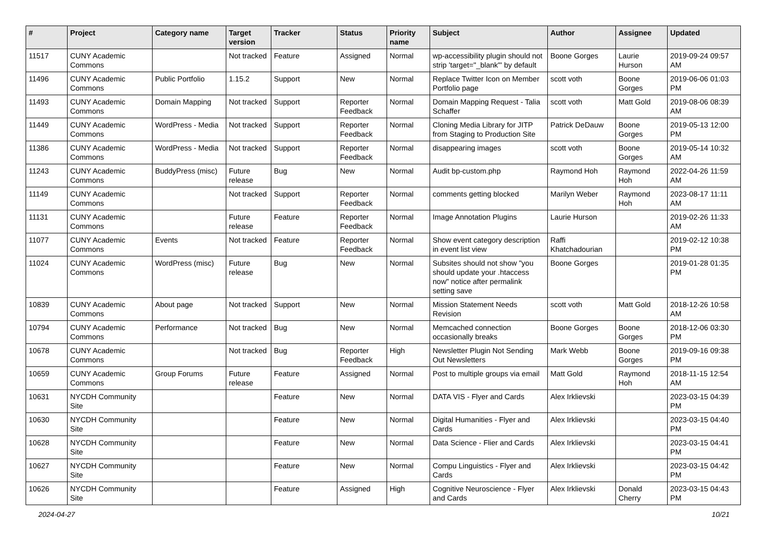| # | Project | Category name | Target version | Tracker | Status | Priority name | Subject | Author | Assignee | Updated |
| --- | --- | --- | --- | --- | --- | --- | --- | --- | --- | --- |
| 11517 | CUNY Academic Commons | | Not tracked | Feature | Assigned | Normal | wp-accessibility plugin should not strip 'target="_blank"' by default | Boone Gorges | Laurie Hurson | 2019-09-24 09:57 AM |
| 11496 | CUNY Academic Commons | Public Portfolio | 1.15.2 | Support | New | Normal | Replace Twitter Icon on Member Portfolio page | scott voth | Boone Gorges | 2019-06-06 01:03 PM |
| 11493 | CUNY Academic Commons | Domain Mapping | Not tracked | Support | Reporter Feedback | Normal | Domain Mapping Request - Talia Schaffer | scott voth | Matt Gold | 2019-08-06 08:39 AM |
| 11449 | CUNY Academic Commons | WordPress - Media | Not tracked | Support | Reporter Feedback | Normal | Cloning Media Library for JITP from Staging to Production Site | Patrick DeDauw | Boone Gorges | 2019-05-13 12:00 PM |
| 11386 | CUNY Academic Commons | WordPress - Media | Not tracked | Support | Reporter Feedback | Normal | disappearing images | scott voth | Boone Gorges | 2019-05-14 10:32 AM |
| 11243 | CUNY Academic Commons | BuddyPress (misc) | Future release | Bug | New | Normal | Audit bp-custom.php | Raymond Hoh | Raymond Hoh | 2022-04-26 11:59 AM |
| 11149 | CUNY Academic Commons | | Not tracked | Support | Reporter Feedback | Normal | comments getting blocked | Marilyn Weber | Raymond Hoh | 2023-08-17 11:11 AM |
| 11131 | CUNY Academic Commons | | Future release | Feature | Reporter Feedback | Normal | Image Annotation Plugins | Laurie Hurson | | 2019-02-26 11:33 AM |
| 11077 | CUNY Academic Commons | Events | Not tracked | Feature | Reporter Feedback | Normal | Show event category description in event list view | Raffi Khatchadourian | | 2019-02-12 10:38 PM |
| 11024 | CUNY Academic Commons | WordPress (misc) | Future release | Bug | New | Normal | Subsites should not show "you should update your .htaccess now" notice after permalink setting save | Boone Gorges | | 2019-01-28 01:35 PM |
| 10839 | CUNY Academic Commons | About page | Not tracked | Support | New | Normal | Mission Statement Needs Revision | scott voth | Matt Gold | 2018-12-26 10:58 AM |
| 10794 | CUNY Academic Commons | Performance | Not tracked | Bug | New | Normal | Memcached connection occasionally breaks | Boone Gorges | Boone Gorges | 2018-12-06 03:30 PM |
| 10678 | CUNY Academic Commons | | Not tracked | Bug | Reporter Feedback | High | Newsletter Plugin Not Sending Out Newsletters | Mark Webb | Boone Gorges | 2019-09-16 09:38 PM |
| 10659 | CUNY Academic Commons | Group Forums | Future release | Feature | Assigned | Normal | Post to multiple groups via email | Matt Gold | Raymond Hoh | 2018-11-15 12:54 AM |
| 10631 | NYCDH Community Site | | | Feature | New | Normal | DATA VIS - Flyer and Cards | Alex Irklievski | | 2023-03-15 04:39 PM |
| 10630 | NYCDH Community Site | | | Feature | New | Normal | Digital Humanities - Flyer and Cards | Alex Irklievski | | 2023-03-15 04:40 PM |
| 10628 | NYCDH Community Site | | | Feature | New | Normal | Data Science - Flier and Cards | Alex Irklievski | | 2023-03-15 04:41 PM |
| 10627 | NYCDH Community Site | | | Feature | New | Normal | Compu Linguistics - Flyer and Cards | Alex Irklievski | | 2023-03-15 04:42 PM |
| 10626 | NYCDH Community Site | | | Feature | Assigned | High | Cognitive Neuroscience - Flyer and Cards | Alex Irklievski | Donald Cherry | 2023-03-15 04:43 PM |
2024-04-27 10/21